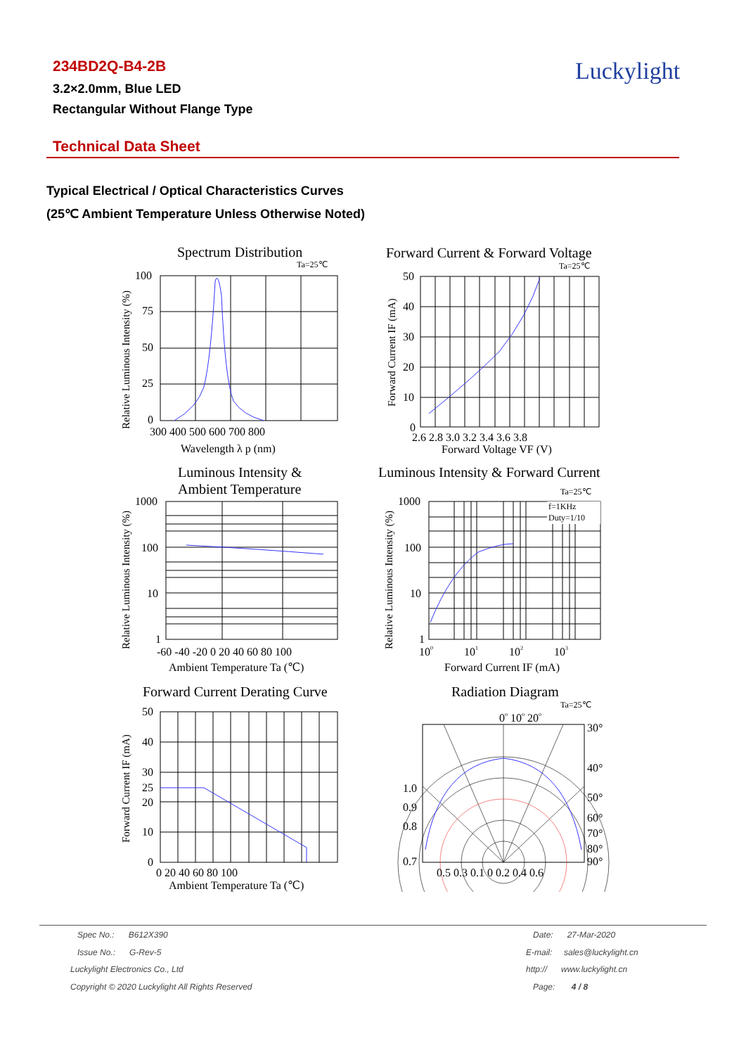234BD2Q-B4-2B
3.2×2.0mm, Blue LED
Rectangular Without Flange Type
Luckylight
Technical Data Sheet
Typical Electrical / Optical Characteristics Curves
(25℃ Ambient Temperature Unless Otherwise Noted)
Spectrum Distribution
Ta=25℃
100
75
50
25
0
300 400 500 600 700 800
Wavelength λ p (nm)
Relative Luminous Intensity (%)
Forward Current & Forward Voltage
Ta=25℃
50
40
30
20
10
0
2.6 2.8 3.0 3.2 3.4 3.6 3.8
Forward Voltage VF (V)
Forward Current IF (mA)
Luminous Intensity &
Ambient Temperature
1000
100
10
1
-60 -40 -20 0 20 40 60 80 100
Ambient Temperature Ta (℃)
Relative Luminous Intensity (%)
Luminous Intensity & Forward Current
Ta=25℃
f=1KHz
Duty=1/10
1000
100
10
1
100 101 102 103
Forward Current IF (mA)
Relative Luminous Intensity (%)
Forward Current Derating Curve
50
40
30
25
20
10
0
0 20 40 60 80 100
Ambient Temperature Ta (℃)
Forward Current IF (mA)
Radiation Diagram
Ta=25℃
0o 10o 20o
30°
40°
50°
60°
70°
80°
90°
1.0
0.9
0.8
0.7
0.5 0.3 0.1 0 0.2 0.4 0.6
Spec No.: B612X390
Issue No.: G-Rev-5
Luckylight Electronics Co., Ltd
Copyright © 2020 Luckylight All Rights Reserved
Date: 27-Mar-2020
E-mail: sales@luckylight.cn
http:// www.luckylight.cn
Page: 4 / 8